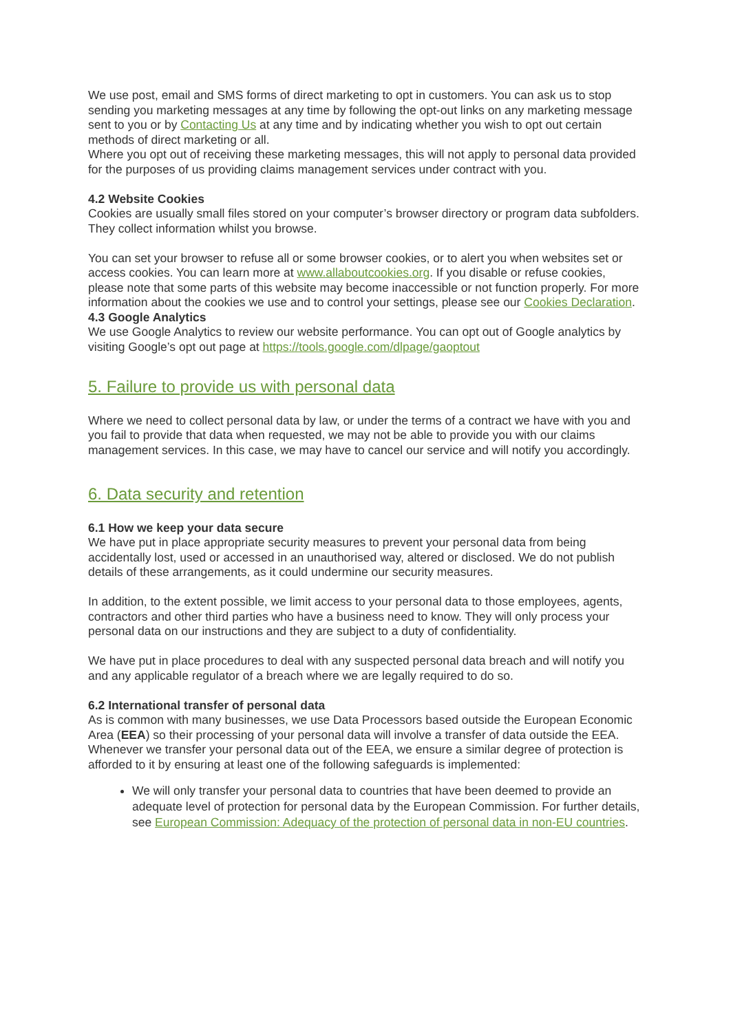We use post, email and SMS forms of direct marketing to opt in customers. You can ask us to stop sending you marketing messages at any time by following the opt-out links on any marketing message sent to you or by Contacting Us at any time and by indicating whether you wish to opt out certain methods of direct marketing or all.
Where you opt out of receiving these marketing messages, this will not apply to personal data provided for the purposes of us providing claims management services under contract with you.
4.2 Website Cookies
Cookies are usually small files stored on your computer’s browser directory or program data subfolders. They collect information whilst you browse.
You can set your browser to refuse all or some browser cookies, or to alert you when websites set or access cookies. You can learn more at www.allaboutcookies.org. If you disable or refuse cookies, please note that some parts of this website may become inaccessible or not function properly. For more information about the cookies we use and to control your settings, please see our Cookies Declaration.
4.3 Google Analytics
We use Google Analytics to review our website performance. You can opt out of Google analytics by visiting Google’s opt out page at https://tools.google.com/dlpage/gaoptout
5. Failure to provide us with personal data
Where we need to collect personal data by law, or under the terms of a contract we have with you and you fail to provide that data when requested, we may not be able to provide you with our claims management services. In this case, we may have to cancel our service and will notify you accordingly.
6. Data security and retention
6.1 How we keep your data secure
We have put in place appropriate security measures to prevent your personal data from being accidentally lost, used or accessed in an unauthorised way, altered or disclosed. We do not publish details of these arrangements, as it could undermine our security measures.
In addition, to the extent possible, we limit access to your personal data to those employees, agents, contractors and other third parties who have a business need to know. They will only process your personal data on our instructions and they are subject to a duty of confidentiality.
We have put in place procedures to deal with any suspected personal data breach and will notify you and any applicable regulator of a breach where we are legally required to do so.
6.2 International transfer of personal data
As is common with many businesses, we use Data Processors based outside the European Economic Area (EEA) so their processing of your personal data will involve a transfer of data outside the EEA.
Whenever we transfer your personal data out of the EEA, we ensure a similar degree of protection is afforded to it by ensuring at least one of the following safeguards is implemented:
We will only transfer your personal data to countries that have been deemed to provide an adequate level of protection for personal data by the European Commission. For further details, see European Commission: Adequacy of the protection of personal data in non-EU countries.